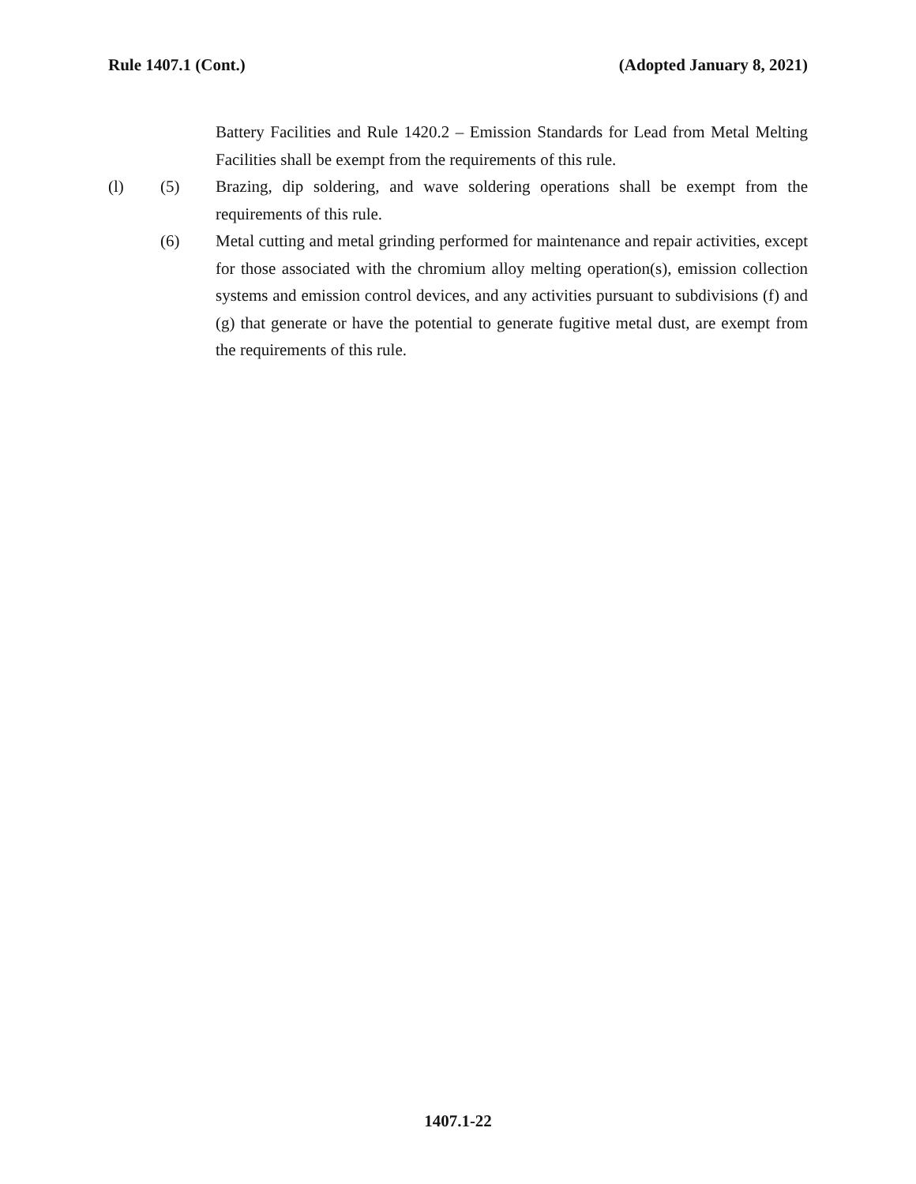Rule 1407.1 (Cont.) (Adopted January 8, 2021)
Battery Facilities and Rule 1420.2 – Emission Standards for Lead from Metal Melting Facilities shall be exempt from the requirements of this rule.
(l) (5) Brazing, dip soldering, and wave soldering operations shall be exempt from the requirements of this rule.
(6) Metal cutting and metal grinding performed for maintenance and repair activities, except for those associated with the chromium alloy melting operation(s), emission collection systems and emission control devices, and any activities pursuant to subdivisions (f) and (g) that generate or have the potential to generate fugitive metal dust, are exempt from the requirements of this rule.
1407.1-22